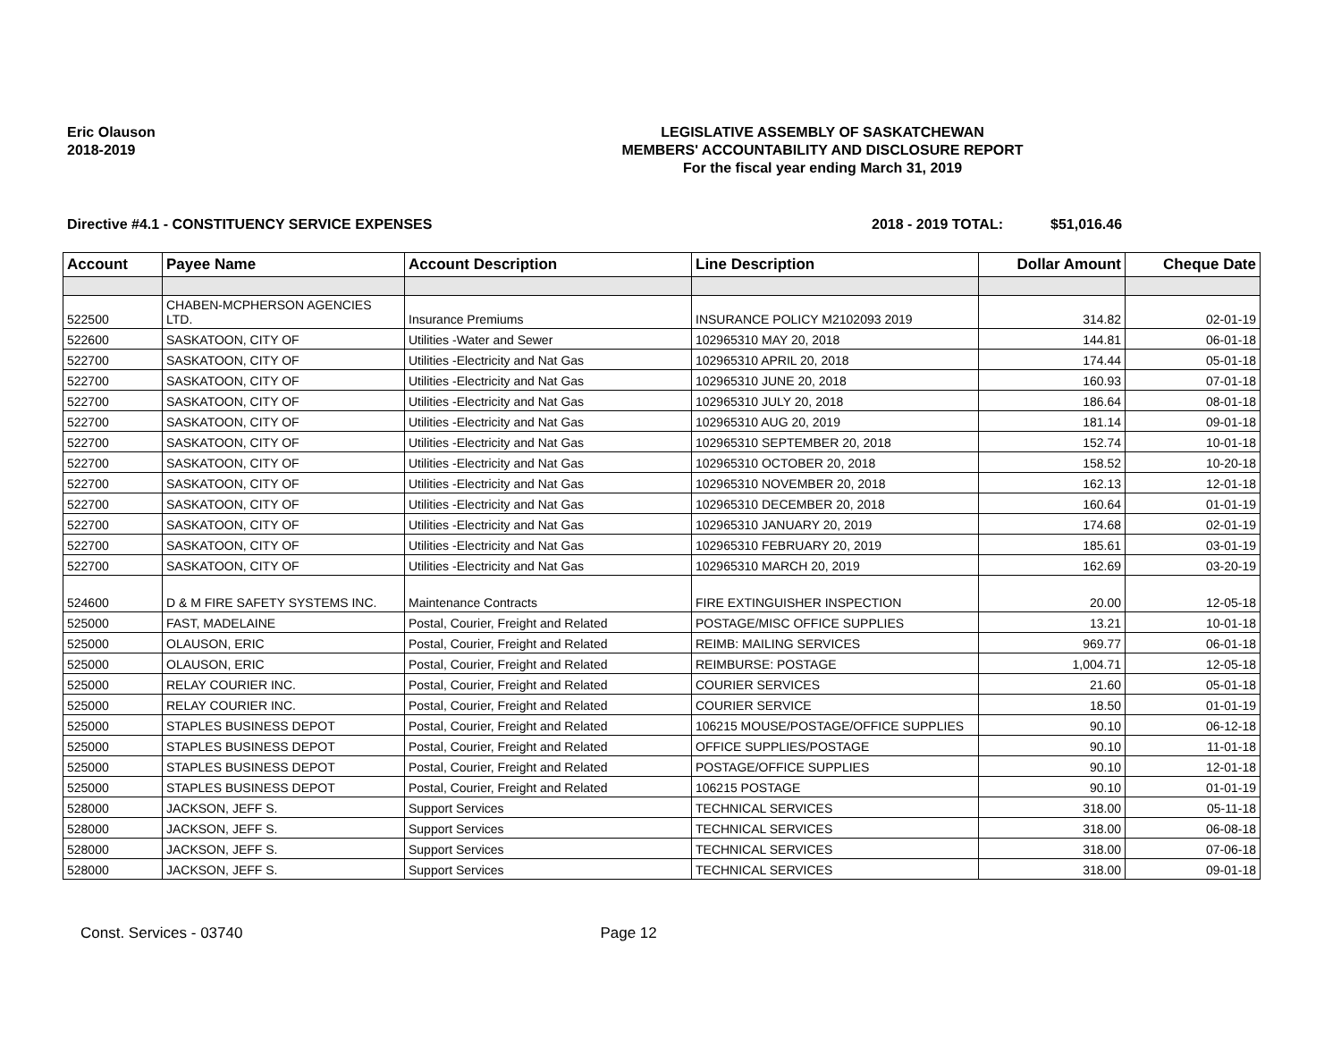Eric Olauson
2018-2019
LEGISLATIVE ASSEMBLY OF SASKATCHEWAN
MEMBERS' ACCOUNTABILITY AND DISCLOSURE REPORT
For the fiscal year ending March 31, 2019
Directive #4.1 - CONSTITUENCY SERVICE EXPENSES 2018 - 2019 TOTAL: $51,016.46
| Account | Payee Name | Account Description | Line Description | Dollar Amount | Cheque Date |
| --- | --- | --- | --- | --- | --- |
| 522500 | CHABEN-MCPHERSON AGENCIES LTD. | Insurance Premiums | INSURANCE POLICY M2102093 2019 | 314.82 | 02-01-19 |
| 522600 | SASKATOON, CITY OF | Utilities -Water and Sewer | 102965310 MAY 20, 2018 | 144.81 | 06-01-18 |
| 522700 | SASKATOON, CITY OF | Utilities -Electricity and Nat Gas | 102965310 APRIL 20, 2018 | 174.44 | 05-01-18 |
| 522700 | SASKATOON, CITY OF | Utilities -Electricity and Nat Gas | 102965310 JUNE 20, 2018 | 160.93 | 07-01-18 |
| 522700 | SASKATOON, CITY OF | Utilities -Electricity and Nat Gas | 102965310 JULY 20, 2018 | 186.64 | 08-01-18 |
| 522700 | SASKATOON, CITY OF | Utilities -Electricity and Nat Gas | 102965310 AUG 20, 2019 | 181.14 | 09-01-18 |
| 522700 | SASKATOON, CITY OF | Utilities -Electricity and Nat Gas | 102965310 SEPTEMBER 20, 2018 | 152.74 | 10-01-18 |
| 522700 | SASKATOON, CITY OF | Utilities -Electricity and Nat Gas | 102965310 OCTOBER 20, 2018 | 158.52 | 10-20-18 |
| 522700 | SASKATOON, CITY OF | Utilities -Electricity and Nat Gas | 102965310 NOVEMBER 20, 2018 | 162.13 | 12-01-18 |
| 522700 | SASKATOON, CITY OF | Utilities -Electricity and Nat Gas | 102965310 DECEMBER 20, 2018 | 160.64 | 01-01-19 |
| 522700 | SASKATOON, CITY OF | Utilities -Electricity and Nat Gas | 102965310 JANUARY 20, 2019 | 174.68 | 02-01-19 |
| 522700 | SASKATOON, CITY OF | Utilities -Electricity and Nat Gas | 102965310 FEBRUARY 20, 2019 | 185.61 | 03-01-19 |
| 522700 | SASKATOON, CITY OF | Utilities -Electricity and Nat Gas | 102965310 MARCH 20, 2019 | 162.69 | 03-20-19 |
| 524600 | D & M FIRE SAFETY SYSTEMS INC. | Maintenance Contracts | FIRE EXTINGUISHER INSPECTION | 20.00 | 12-05-18 |
| 525000 | FAST, MADELAINE | Postal, Courier, Freight and Related | POSTAGE/MISC OFFICE SUPPLIES | 13.21 | 10-01-18 |
| 525000 | OLAUSON, ERIC | Postal, Courier, Freight and Related | REIMB: MAILING SERVICES | 969.77 | 06-01-18 |
| 525000 | OLAUSON, ERIC | Postal, Courier, Freight and Related | REIMBURSE: POSTAGE | 1,004.71 | 12-05-18 |
| 525000 | RELAY COURIER INC. | Postal, Courier, Freight and Related | COURIER SERVICES | 21.60 | 05-01-18 |
| 525000 | RELAY COURIER INC. | Postal, Courier, Freight and Related | COURIER SERVICE | 18.50 | 01-01-19 |
| 525000 | STAPLES BUSINESS DEPOT | Postal, Courier, Freight and Related | 106215 MOUSE/POSTAGE/OFFICE SUPPLIES | 90.10 | 06-12-18 |
| 525000 | STAPLES BUSINESS DEPOT | Postal, Courier, Freight and Related | OFFICE SUPPLIES/POSTAGE | 90.10 | 11-01-18 |
| 525000 | STAPLES BUSINESS DEPOT | Postal, Courier, Freight and Related | POSTAGE/OFFICE SUPPLIES | 90.10 | 12-01-18 |
| 525000 | STAPLES BUSINESS DEPOT | Postal, Courier, Freight and Related | 106215 POSTAGE | 90.10 | 01-01-19 |
| 528000 | JACKSON, JEFF S. | Support Services | TECHNICAL SERVICES | 318.00 | 05-11-18 |
| 528000 | JACKSON, JEFF S. | Support Services | TECHNICAL SERVICES | 318.00 | 06-08-18 |
| 528000 | JACKSON, JEFF S. | Support Services | TECHNICAL SERVICES | 318.00 | 07-06-18 |
| 528000 | JACKSON, JEFF S. | Support Services | TECHNICAL SERVICES | 318.00 | 09-01-18 |
Const. Services - 03740 Page 12